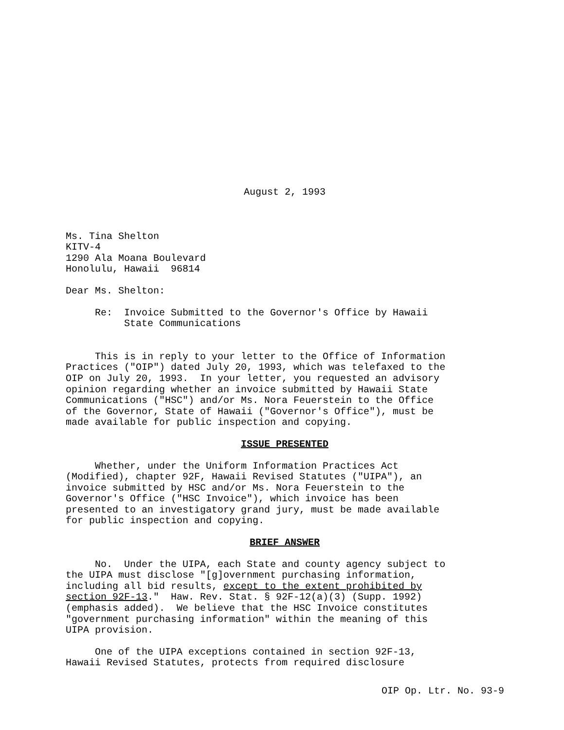August 2, 1993
Ms. Tina Shelton KITV-4 1290 Ala Moana Boulevard Honolulu, Hawaii 96814
Dear Ms. Shelton:
Re: Invoice Submitted to the Governor's Office by Hawaii State Communications
This is in reply to your letter to the Office of Information Practices ("OIP") dated July 20, 1993, which was telefaxed to the OIP on July 20, 1993. In your letter, you requested an advisory opinion regarding whether an invoice submitted by Hawaii State Communications ("HSC") and/or Ms. Nora Feuerstein to the Office of the Governor, State of Hawaii ("Governor's Office"), must be made available for public inspection and copying.
ISSUE PRESENTED
Whether, under the Uniform Information Practices Act (Modified), chapter 92F, Hawaii Revised Statutes ("UIPA"), an invoice submitted by HSC and/or Ms. Nora Feuerstein to the Governor's Office ("HSC Invoice"), which invoice has been presented to an investigatory grand jury, must be made available for public inspection and copying.
BRIEF ANSWER
No. Under the UIPA, each State and county agency subject to the UIPA must disclose "[g]overnment purchasing information, including all bid results, except to the extent prohibited by section 92F-13." Haw. Rev. Stat. § 92F-12(a)(3) (Supp. 1992) (emphasis added). We believe that the HSC Invoice constitutes "government purchasing information" within the meaning of this UIPA provision.
One of the UIPA exceptions contained in section 92F-13, Hawaii Revised Statutes, protects from required disclosure
OIP Op. Ltr. No. 93-9